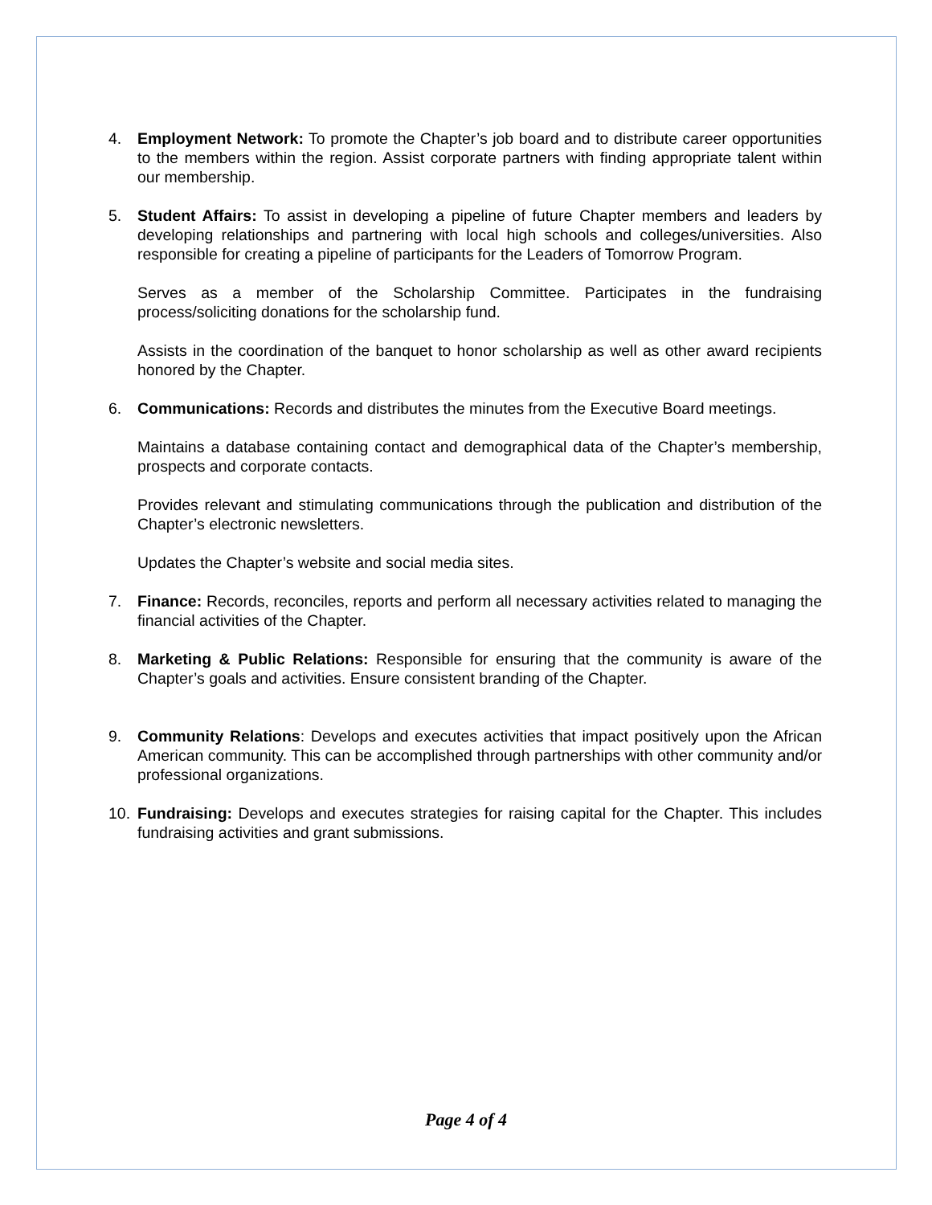4. Employment Network: To promote the Chapter’s job board and to distribute career opportunities to the members within the region. Assist corporate partners with finding appropriate talent within our membership.
5. Student Affairs: To assist in developing a pipeline of future Chapter members and leaders by developing relationships and partnering with local high schools and colleges/universities. Also responsible for creating a pipeline of participants for the Leaders of Tomorrow Program.
Serves as a member of the Scholarship Committee. Participates in the fundraising process/soliciting donations for the scholarship fund.
Assists in the coordination of the banquet to honor scholarship as well as other award recipients honored by the Chapter.
6. Communications: Records and distributes the minutes from the Executive Board meetings.
Maintains a database containing contact and demographical data of the Chapter’s membership, prospects and corporate contacts.
Provides relevant and stimulating communications through the publication and distribution of the Chapter’s electronic newsletters.
Updates the Chapter’s website and social media sites.
7. Finance: Records, reconciles, reports and perform all necessary activities related to managing the financial activities of the Chapter.
8. Marketing & Public Relations: Responsible for ensuring that the community is aware of the Chapter’s goals and activities. Ensure consistent branding of the Chapter.
9. Community Relations: Develops and executes activities that impact positively upon the African American community. This can be accomplished through partnerships with other community and/or professional organizations.
10. Fundraising: Develops and executes strategies for raising capital for the Chapter. This includes fundraising activities and grant submissions.
Page 4 of 4